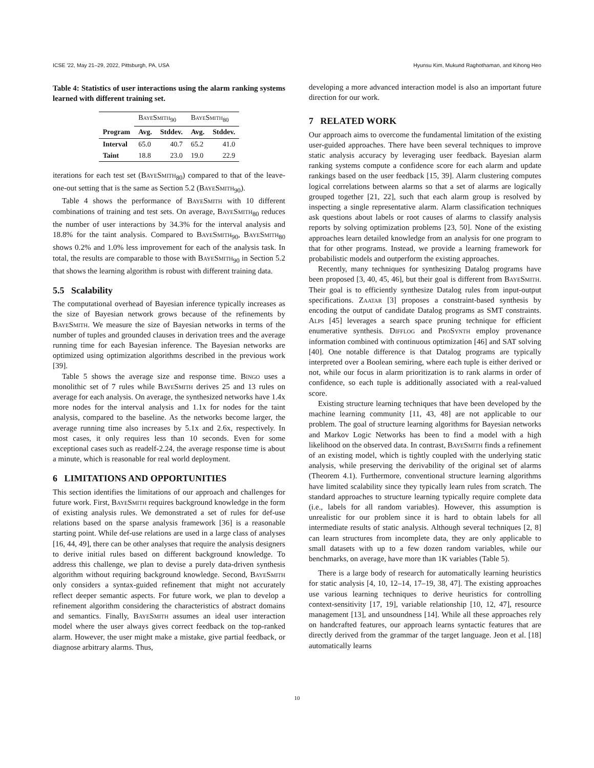ICSE '22, May 21–29, 2022, Pittsburgh, PA, USA Hyunsu Kim, Mukund Raghothaman, and Kihong Heo
Table 4: Statistics of user interactions using the alarm ranking systems learned with different training set.
| | BayeSmith<sub>90</sub> | | BayeSmith<sub>80</sub> | |
| --- | --- | --- | --- | --- |
| Program | Avg. | Stddev. | Avg. | Stddev. |
| Interval | 65.0 | 40.7 | 65.2 | 41.0 |
| Taint | 18.8 | 23.0 | 19.0 | 22.9 |
iterations for each test set (BayeSmith<sub>80</sub>) compared to that of the leave-one-out setting that is the same as Section 5.2 (BayeSmith<sub>90</sub>).
Table 4 shows the performance of BayeSmith with 10 different combinations of training and test sets. On average, BayeSmith<sub>80</sub> reduces the number of user interactions by 34.3% for the interval analysis and 18.8% for the taint analysis. Compared to BayeSmith<sub>90</sub>, BayeSmith<sub>80</sub> shows 0.2% and 1.0% less improvement for each of the analysis task. In total, the results are comparable to those with BayeSmith<sub>90</sub> in Section 5.2 that shows the learning algorithm is robust with different training data.
5.5 Scalability
The computational overhead of Bayesian inference typically increases as the size of Bayesian network grows because of the refinements by BayeSmith. We measure the size of Bayesian networks in terms of the number of tuples and grounded clauses in derivation trees and the average running time for each Bayesian inference. The Bayesian networks are optimized using optimization algorithms described in the previous work [39].
Table 5 shows the average size and response time. Bingo uses a monolithic set of 7 rules while BayeSmith derives 25 and 13 rules on average for each analysis. On average, the synthesized networks have 1.4x more nodes for the interval analysis and 1.1x for nodes for the taint analysis, compared to the baseline. As the networks become larger, the average running time also increases by 5.1x and 2.6x, respectively. In most cases, it only requires less than 10 seconds. Even for some exceptional cases such as readelf-2.24, the average response time is about a minute, which is reasonable for real world deployment.
6 LIMITATIONS AND OPPORTUNITIES
This section identifies the limitations of our approach and challenges for future work. First, BayeSmith requires background knowledge in the form of existing analysis rules. We demonstrated a set of rules for def-use relations based on the sparse analysis framework [36] is a reasonable starting point. While def-use relations are used in a large class of analyses [16, 44, 49], there can be other analyses that require the analysis designers to derive initial rules based on different background knowledge. To address this challenge, we plan to devise a purely data-driven synthesis algorithm without requiring background knowledge. Second, BayeSmith only considers a syntax-guided refinement that might not accurately reflect deeper semantic aspects. For future work, we plan to develop a refinement algorithm considering the characteristics of abstract domains and semantics. Finally, BayeSmith assumes an ideal user interaction model where the user always gives correct feedback on the top-ranked alarm. However, the user might make a mistake, give partial feedback, or diagnose arbitrary alarms. Thus,
developing a more advanced interaction model is also an important future direction for our work.
7 RELATED WORK
Our approach aims to overcome the fundamental limitation of the existing user-guided approaches. There have been several techniques to improve static analysis accuracy by leveraging user feedback. Bayesian alarm ranking systems compute a confidence score for each alarm and update rankings based on the user feedback [15, 39]. Alarm clustering computes logical correlations between alarms so that a set of alarms are logically grouped together [21, 22], such that each alarm group is resolved by inspecting a single representative alarm. Alarm classification techniques ask questions about labels or root causes of alarms to classify analysis reports by solving optimization problems [23, 50]. None of the existing approaches learn detailed knowledge from an analysis for one program to that for other programs. Instead, we provide a learning framework for probabilistic models and outperform the existing approaches.
Recently, many techniques for synthesizing Datalog programs have been proposed [3, 40, 45, 46], but their goal is different from BayeSmith. Their goal is to efficiently synthesize Datalog rules from input-output specifications. Zaatar [3] proposes a constraint-based synthesis by encoding the output of candidate Datalog programs as SMT constraints. Alps [45] leverages a search space pruning technique for efficient enumerative synthesis. Difflog and ProSynth employ provenance information combined with continuous optimization [46] and SAT solving [40]. One notable difference is that Datalog programs are typically interpreted over a Boolean semiring, where each tuple is either derived or not, while our focus in alarm prioritization is to rank alarms in order of confidence, so each tuple is additionally associated with a real-valued score.
Existing structure learning techniques that have been developed by the machine learning community [11, 43, 48] are not applicable to our problem. The goal of structure learning algorithms for Bayesian networks and Markov Logic Networks has been to find a model with a high likelihood on the observed data. In contrast, BayeSmith finds a refinement of an existing model, which is tightly coupled with the underlying static analysis, while preserving the derivability of the original set of alarms (Theorem 4.1). Furthermore, conventional structure learning algorithms have limited scalability since they typically learn rules from scratch. The standard approaches to structure learning typically require complete data (i.e., labels for all random variables). However, this assumption is unrealistic for our problem since it is hard to obtain labels for all intermediate results of static analysis. Although several techniques [2, 8] can learn structures from incomplete data, they are only applicable to small datasets with up to a few dozen random variables, while our benchmarks, on average, have more than 1K variables (Table 5).
There is a large body of research for automatically learning heuristics for static analysis [4, 10, 12–14, 17–19, 38, 47]. The existing approaches use various learning techniques to derive heuristics for controlling context-sensitivity [17, 19], variable relationship [10, 12, 47], resource management [13], and unsoundness [14]. While all these approaches rely on handcrafted features, our approach learns syntactic features that are directly derived from the grammar of the target language. Jeon et al. [18] automatically learns
10